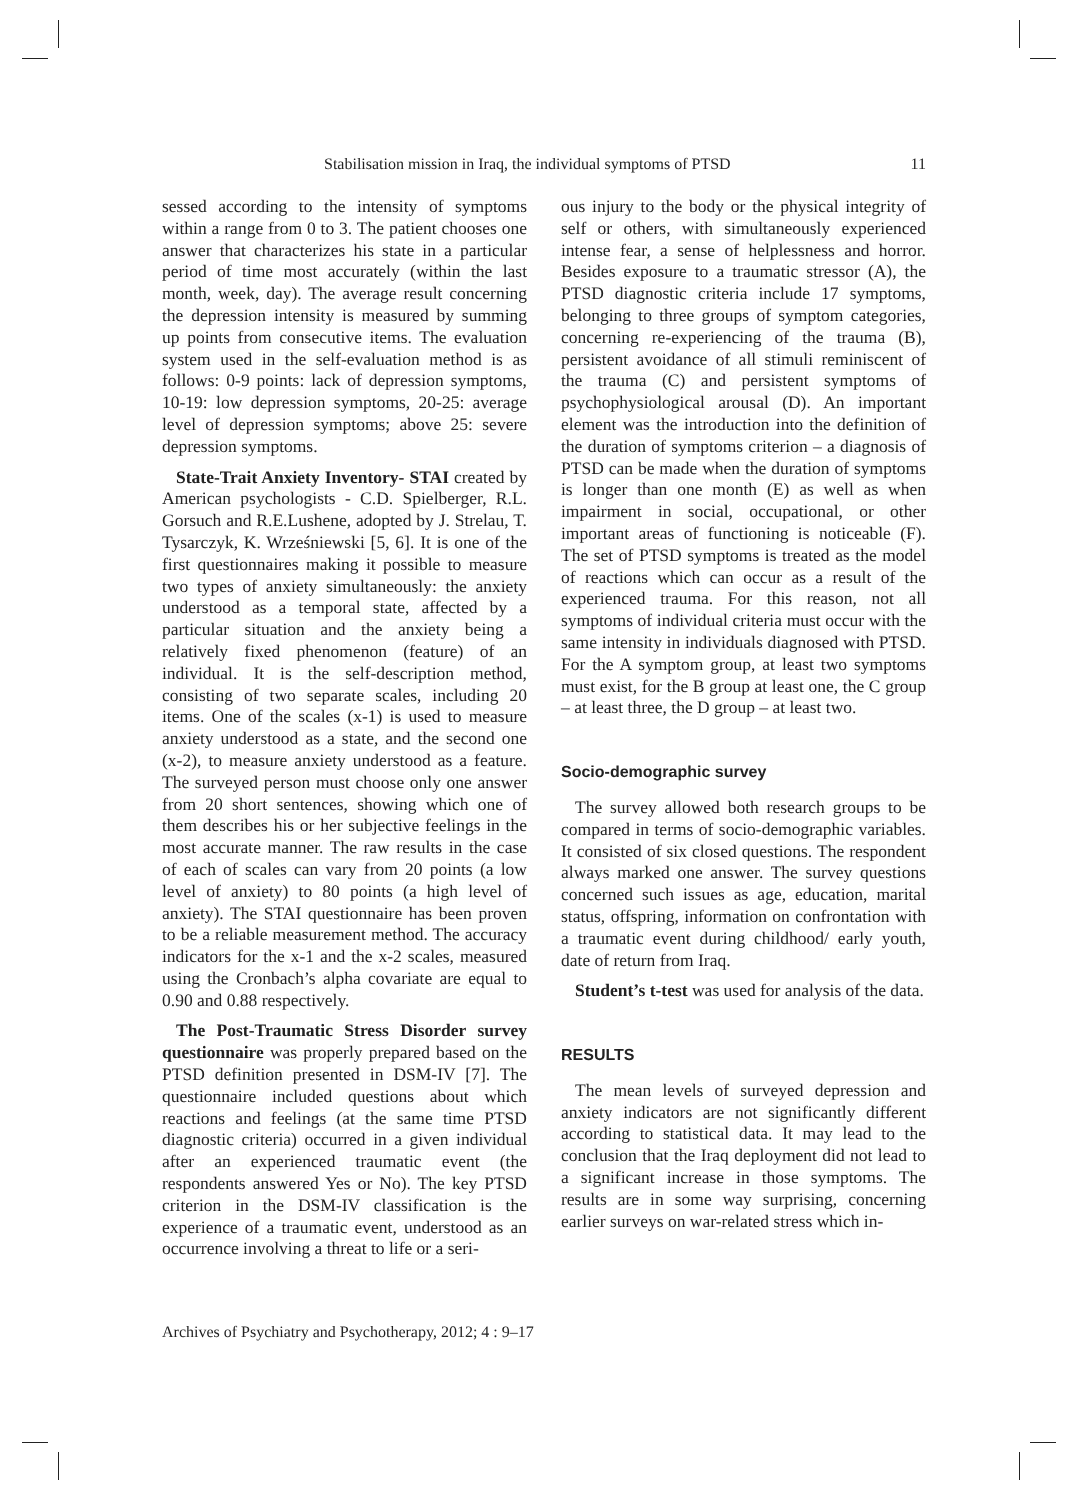Stabilisation mission in Iraq, the individual symptoms of PTSD 11
sessed according to the intensity of symptoms within a range from 0 to 3. The patient chooses one answer that characterizes his state in a particular period of time most accurately (within the last month, week, day). The average result concerning the depression intensity is measured by summing up points from consecutive items. The evaluation system used in the self-evaluation method is as follows: 0-9 points: lack of depression symptoms, 10-19: low depression symptoms, 20-25: average level of depression symptoms; above 25: severe depression symptoms.
State-Trait Anxiety Inventory- STAI created by American psychologists - C.D. Spielberger, R.L. Gorsuch and R.E.Lushene, adopted by J. Strelau, T. Tysarczyk, K. Wrześniewski [5, 6]. It is one of the first questionnaires making it possible to measure two types of anxiety simultaneously: the anxiety understood as a temporal state, affected by a particular situation and the anxiety being a relatively fixed phenomenon (feature) of an individual. It is the self-description method, consisting of two separate scales, including 20 items. One of the scales (x-1) is used to measure anxiety understood as a state, and the second one (x-2), to measure anxiety understood as a feature. The surveyed person must choose only one answer from 20 short sentences, showing which one of them describes his or her subjective feelings in the most accurate manner. The raw results in the case of each of scales can vary from 20 points (a low level of anxiety) to 80 points (a high level of anxiety). The STAI questionnaire has been proven to be a reliable measurement method. The accuracy indicators for the x-1 and the x-2 scales, measured using the Cronbach’s alpha covariate are equal to 0.90 and 0.88 respectively.
The Post-Traumatic Stress Disorder survey questionnaire was properly prepared based on the PTSD definition presented in DSM-IV [7]. The questionnaire included questions about which reactions and feelings (at the same time PTSD diagnostic criteria) occurred in a given individual after an experienced traumatic event (the respondents answered Yes or No). The key PTSD criterion in the DSM-IV classification is the experience of a traumatic event, understood as an occurrence involving a threat to life or a seri-
ous injury to the body or the physical integrity of self or others, with simultaneously experienced intense fear, a sense of helplessness and horror. Besides exposure to a traumatic stressor (A), the PTSD diagnostic criteria include 17 symptoms, belonging to three groups of symptom categories, concerning re-experiencing of the trauma (B), persistent avoidance of all stimuli reminiscent of the trauma (C) and persistent symptoms of psychophysiological arousal (D). An important element was the introduction into the definition of the duration of symptoms criterion – a diagnosis of PTSD can be made when the duration of symptoms is longer than one month (E) as well as when impairment in social, occupational, or other important areas of functioning is noticeable (F). The set of PTSD symptoms is treated as the model of reactions which can occur as a result of the experienced trauma. For this reason, not all symptoms of individual criteria must occur with the same intensity in individuals diagnosed with PTSD. For the A symptom group, at least two symptoms must exist, for the B group at least one, the C group – at least three, the D group – at least two.
Socio-demographic survey
The survey allowed both research groups to be compared in terms of socio-demographic variables. It consisted of six closed questions. The respondent always marked one answer. The survey questions concerned such issues as age, education, marital status, offspring, information on confrontation with a traumatic event during childhood/ early youth, date of return from Iraq.
Student’s t-test was used for analysis of the data.
RESULTS
The mean levels of surveyed depression and anxiety indicators are not significantly different according to statistical data. It may lead to the conclusion that the Iraq deployment did not lead to a significant increase in those symptoms. The results are in some way surprising, concerning earlier surveys on war-related stress which in-
Archives of Psychiatry and Psychotherapy, 2012; 4 : 9–17